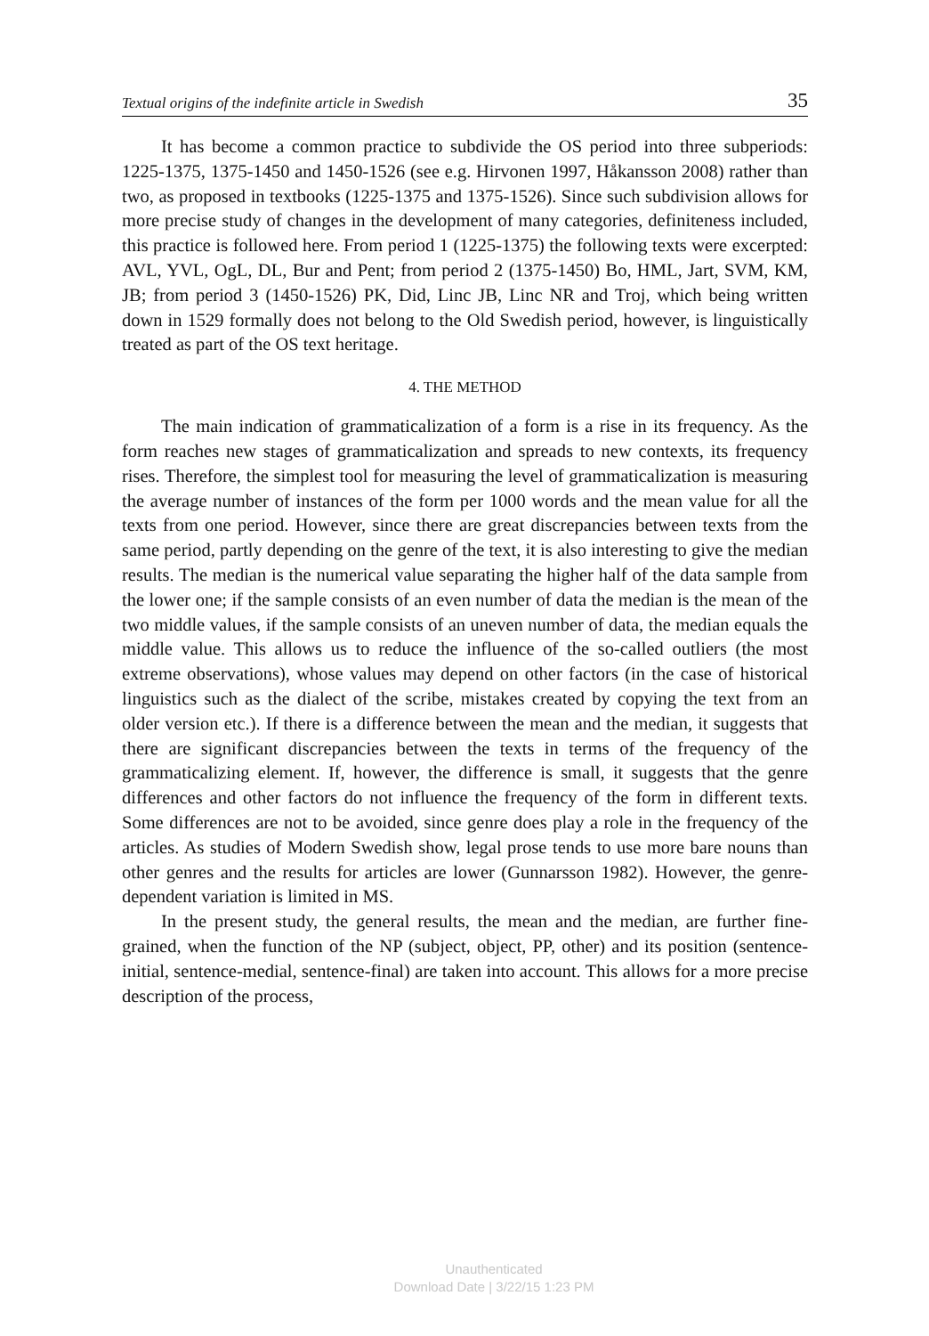Textual origins of the indefinite article in Swedish 35
It has become a common practice to subdivide the OS period into three subperiods: 1225-1375, 1375-1450 and 1450-1526 (see e.g. Hirvonen 1997, Håkansson 2008) rather than two, as proposed in textbooks (1225-1375 and 1375-1526). Since such subdivision allows for more precise study of changes in the development of many categories, definiteness included, this practice is followed here. From period 1 (1225-1375) the following texts were excerpted: AVL, YVL, OgL, DL, Bur and Pent; from period 2 (1375-1450) Bo, HML, Jart, SVM, KM, JB; from period 3 (1450-1526) PK, Did, Linc JB, Linc NR and Troj, which being written down in 1529 formally does not belong to the Old Swedish period, however, is linguistically treated as part of the OS text heritage.
4. THE METHOD
The main indication of grammaticalization of a form is a rise in its frequency. As the form reaches new stages of grammaticalization and spreads to new contexts, its frequency rises. Therefore, the simplest tool for measuring the level of grammaticalization is measuring the average number of instances of the form per 1000 words and the mean value for all the texts from one period. However, since there are great discrepancies between texts from the same period, partly depending on the genre of the text, it is also interesting to give the median results. The median is the numerical value separating the higher half of the data sample from the lower one; if the sample consists of an even number of data the median is the mean of the two middle values, if the sample consists of an uneven number of data, the median equals the middle value. This allows us to reduce the influence of the so-called outliers (the most extreme observations), whose values may depend on other factors (in the case of historical linguistics such as the dialect of the scribe, mistakes created by copying the text from an older version etc.). If there is a difference between the mean and the median, it suggests that there are significant discrepancies between the texts in terms of the frequency of the grammaticalizing element. If, however, the difference is small, it suggests that the genre differences and other factors do not influence the frequency of the form in different texts. Some differences are not to be avoided, since genre does play a role in the frequency of the articles. As studies of Modern Swedish show, legal prose tends to use more bare nouns than other genres and the results for articles are lower (Gunnarsson 1982). However, the genre-dependent variation is limited in MS.
In the present study, the general results, the mean and the median, are further fine-grained, when the function of the NP (subject, object, PP, other) and its position (sentence-initial, sentence-medial, sentence-final) are taken into account. This allows for a more precise description of the process,
Unauthenticated
Download Date | 3/22/15 1:23 PM